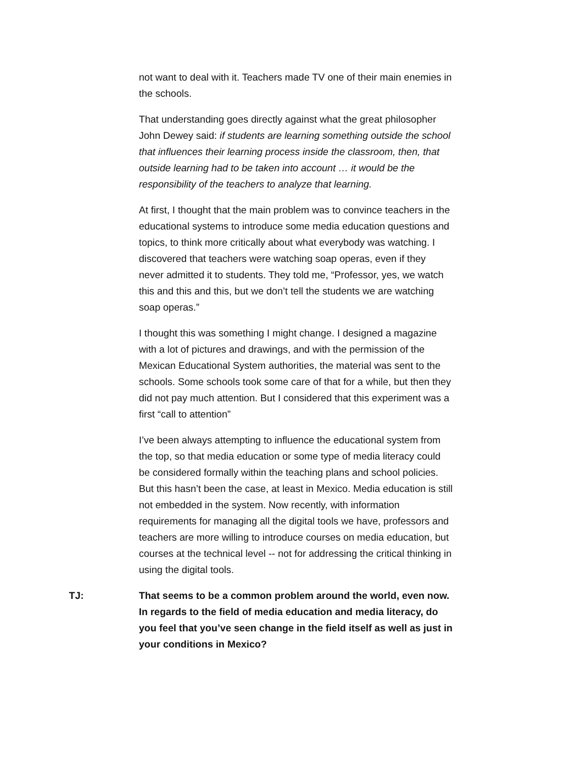not want to deal with it. Teachers made TV one of their main enemies in the schools.
That understanding goes directly against what the great philosopher John Dewey said: if students are learning something outside the school that influences their learning process inside the classroom, then, that outside learning had to be taken into account … it would be the responsibility of the teachers to analyze that learning.
At first, I thought that the main problem was to convince teachers in the educational systems to introduce some media education questions and topics, to think more critically about what everybody was watching. I discovered that teachers were watching soap operas, even if they never admitted it to students. They told me, “Professor, yes, we watch this and this and this, but we don’t tell the students we are watching soap operas.”
I thought this was something I might change. I designed a magazine with a lot of pictures and drawings, and with the permission of the Mexican Educational System authorities, the material was sent to the schools. Some schools took some care of that for a while, but then they did not pay much attention. But I considered that this experiment was a first “call to attention”
I’ve been always attempting to influence the educational system from the top, so that media education or some type of media literacy could be considered formally within the teaching plans and school policies. But this hasn’t been the case, at least in Mexico. Media education is still not embedded in the system. Now recently, with information requirements for managing all the digital tools we have, professors and teachers are more willing to introduce courses on media education, but courses at the technical level -- not for addressing the critical thinking in using the digital tools.
TJ: That seems to be a common problem around the world, even now. In regards to the field of media education and media literacy, do you feel that you’ve seen change in the field itself as well as just in your conditions in Mexico?